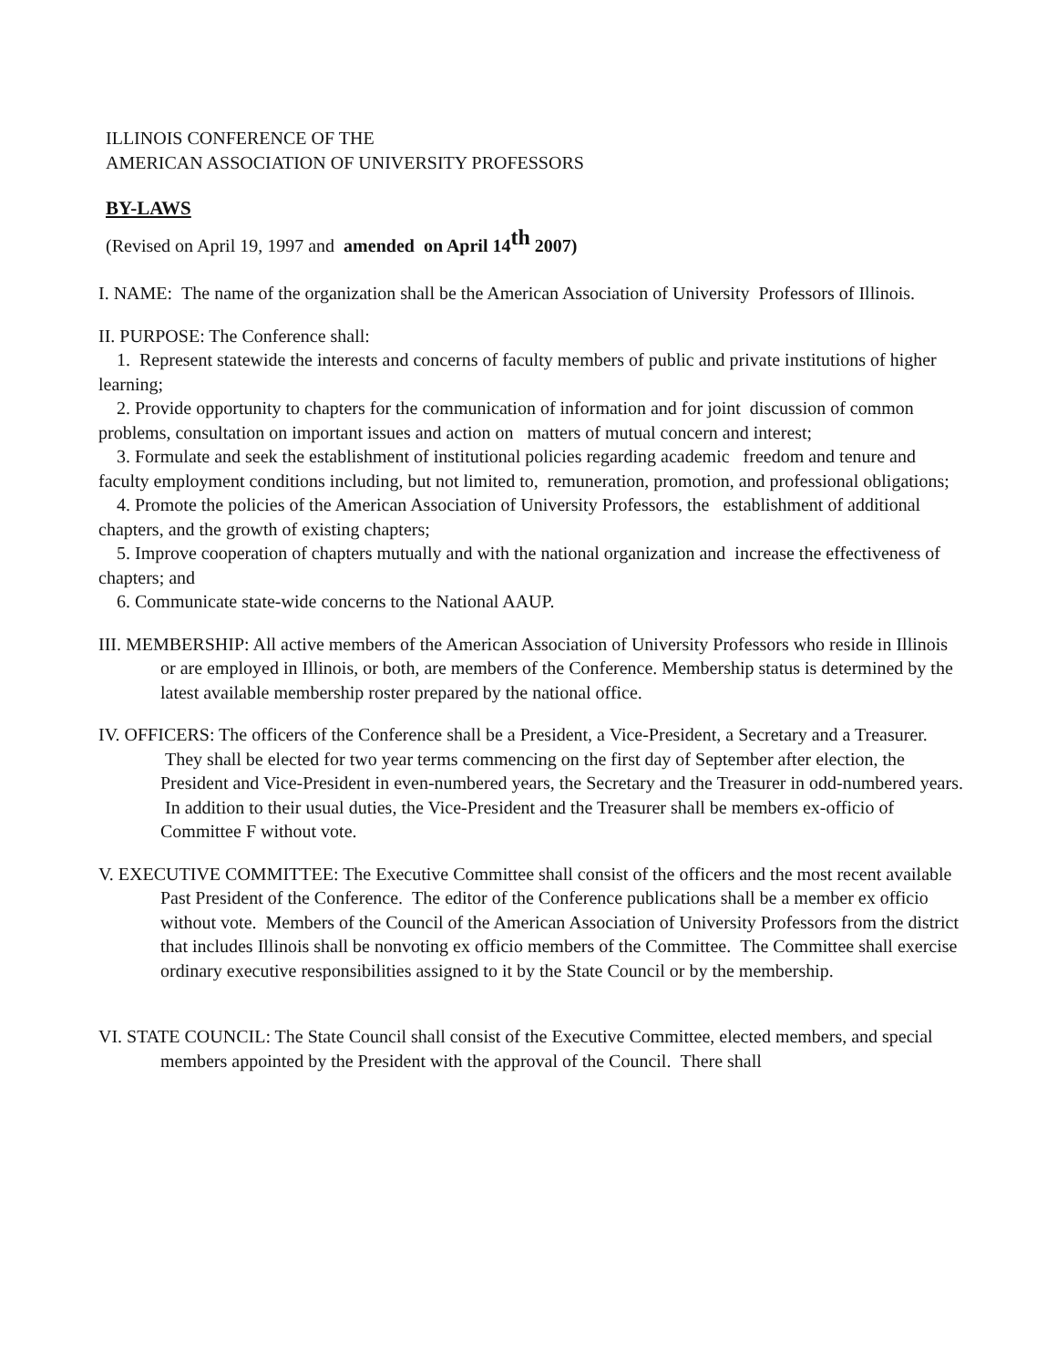ILLINOIS CONFERENCE OF THE
AMERICAN ASSOCIATION OF UNIVERSITY PROFESSORS
BY-LAWS
(Revised on April 19, 1997 and amended on April 14<sup>th</sup> 2007)
I. NAME: The name of the organization shall be the American Association of University Professors of Illinois.
II. PURPOSE: The Conference shall:
1. Represent statewide the interests and concerns of faculty members of public and private institutions of higher learning;
2. Provide opportunity to chapters for the communication of information and for joint discussion of common problems, consultation on important issues and action on matters of mutual concern and interest;
3. Formulate and seek the establishment of institutional policies regarding academic freedom and tenure and faculty employment conditions including, but not limited to, remuneration, promotion, and professional obligations;
4. Promote the policies of the American Association of University Professors, the establishment of additional chapters, and the growth of existing chapters;
5. Improve cooperation of chapters mutually and with the national organization and increase the effectiveness of chapters; and
6. Communicate state-wide concerns to the National AAUP.
III. MEMBERSHIP: All active members of the American Association of University Professors who reside in Illinois or are employed in Illinois, or both, are members of the Conference. Membership status is determined by the latest available membership roster prepared by the national office.
IV. OFFICERS: The officers of the Conference shall be a President, a Vice-President, a Secretary and a Treasurer. They shall be elected for two year terms commencing on the first day of September after election, the President and Vice-President in even-numbered years, the Secretary and the Treasurer in odd-numbered years. In addition to their usual duties, the Vice-President and the Treasurer shall be members ex-officio of Committee F without vote.
V. EXECUTIVE COMMITTEE: The Executive Committee shall consist of the officers and the most recent available Past President of the Conference. The editor of the Conference publications shall be a member ex officio without vote. Members of the Council of the American Association of University Professors from the district that includes Illinois shall be nonvoting ex officio members of the Committee. The Committee shall exercise ordinary executive responsibilities assigned to it by the State Council or by the membership.
VI. STATE COUNCIL: The State Council shall consist of the Executive Committee, elected members, and special members appointed by the President with the approval of the Council. There shall